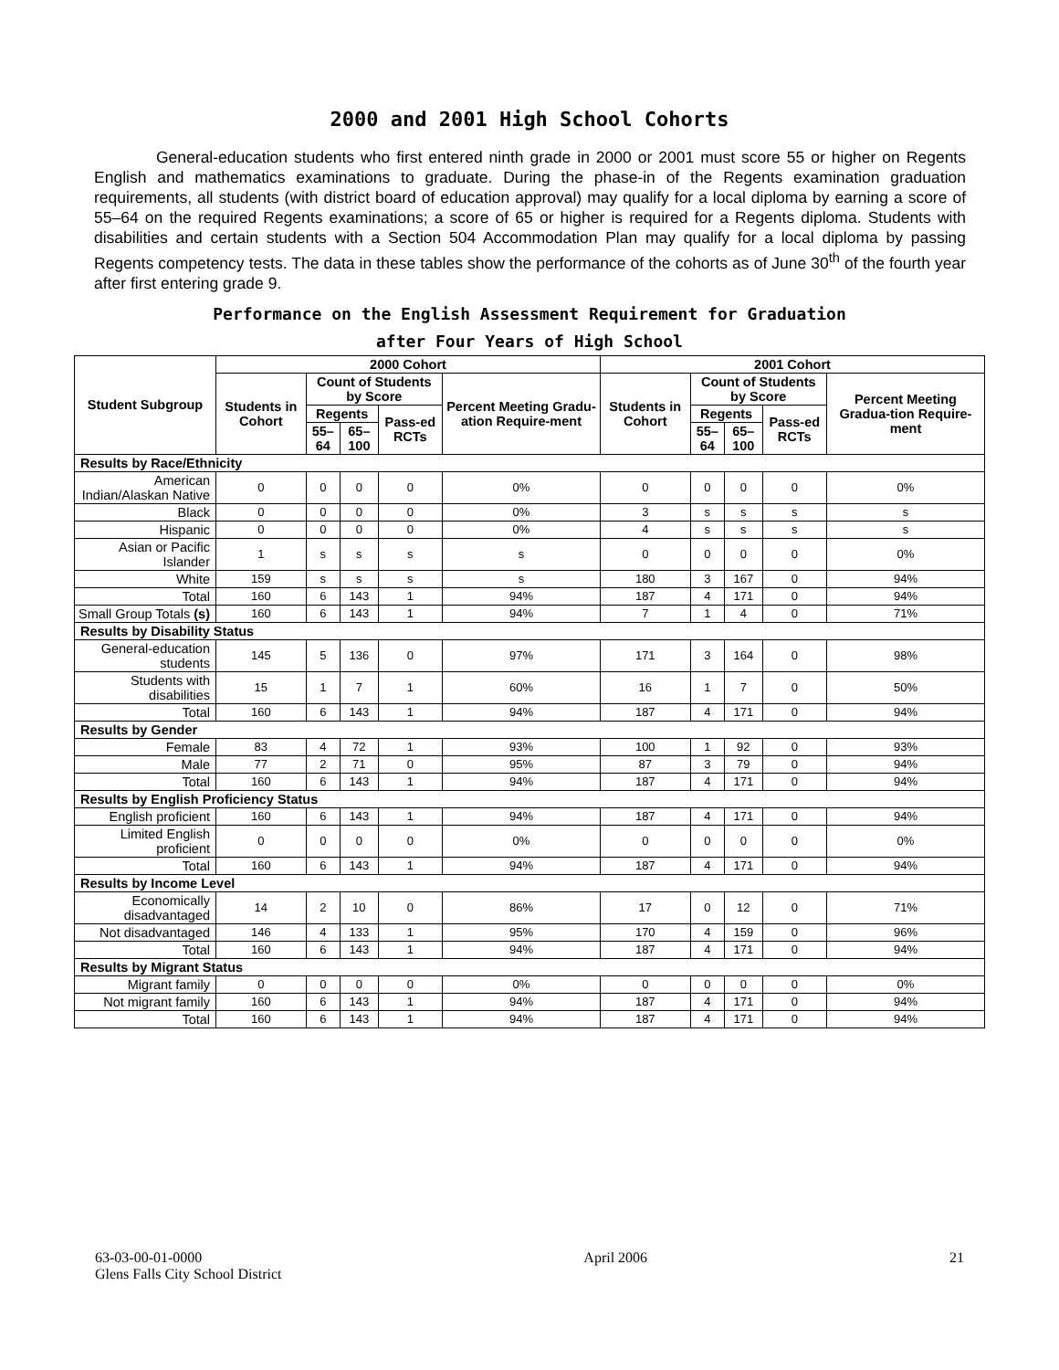2000 and 2001 High School Cohorts
General-education students who first entered ninth grade in 2000 or 2001 must score 55 or higher on Regents English and mathematics examinations to graduate. During the phase-in of the Regents examination graduation requirements, all students (with district board of education approval) may qualify for a local diploma by earning a score of 55–64 on the required Regents examinations; a score of 65 or higher is required for a Regents diploma. Students with disabilities and certain students with a Section 504 Accommodation Plan may qualify for a local diploma by passing Regents competency tests. The data in these tables show the performance of the cohorts as of June 30<sup>th</sup> of the fourth year after first entering grade 9.
Performance on the English Assessment Requirement for Graduation
after Four Years of High School
| Student Subgroup | 2000 Cohort | | | | | 2001 Cohort | | | | |
| --- | --- | --- | --- | --- | --- | --- | --- | --- | --- | --- |
| | Students in Cohort | Count of Students by Score | | | Percent Meeting Gradu-ation Require-ment | Students in Cohort | Count of Students by Score | | | Percent Meeting Gradua-tion Require-ment |
| | | Regents | | Pass-ed RCTs | | | Regents | | Pass-ed RCTs | |
| | | 55–64 | 65–100 | | | | 55–64 | 65–100 | | |
| Results by Race/Ethnicity | | | | | | | | | | |
| American Indian/Alaskan Native | 0 | 0 | 0 | 0 | 0% | 0 | 0 | 0 | 0 | 0% |
| Black | 0 | 0 | 0 | 0 | 0% | 3 | s | s | s | s |
| Hispanic | 0 | 0 | 0 | 0 | 0% | 4 | s | s | s | s |
| Asian or Pacific Islander | 1 | s | s | s | s | 0 | 0 | 0 | 0 | 0% |
| White | 159 | s | s | s | s | 180 | 3 | 167 | 0 | 94% |
| Total | 160 | 6 | 143 | 1 | 94% | 187 | 4 | 171 | 0 | 94% |
| Small Group Totals (s) | 160 | 6 | 143 | 1 | 94% | 7 | 1 | 4 | 0 | 71% |
| Results by Disability Status | | | | | | | | | | |
| General-education students | 145 | 5 | 136 | 0 | 97% | 171 | 3 | 164 | 0 | 98% |
| Students with disabilities | 15 | 1 | 7 | 1 | 60% | 16 | 1 | 7 | 0 | 50% |
| Total | 160 | 6 | 143 | 1 | 94% | 187 | 4 | 171 | 0 | 94% |
| Results by Gender | | | | | | | | | | |
| Female | 83 | 4 | 72 | 1 | 93% | 100 | 1 | 92 | 0 | 93% |
| Male | 77 | 2 | 71 | 0 | 95% | 87 | 3 | 79 | 0 | 94% |
| Total | 160 | 6 | 143 | 1 | 94% | 187 | 4 | 171 | 0 | 94% |
| Results by English Proficiency Status | | | | | | | | | | |
| English proficient | 160 | 6 | 143 | 1 | 94% | 187 | 4 | 171 | 0 | 94% |
| Limited English proficient | 0 | 0 | 0 | 0 | 0% | 0 | 0 | 0 | 0 | 0% |
| Total | 160 | 6 | 143 | 1 | 94% | 187 | 4 | 171 | 0 | 94% |
| Results by Income Level | | | | | | | | | | |
| Economically disadvantaged | 14 | 2 | 10 | 0 | 86% | 17 | 0 | 12 | 0 | 71% |
| Not disadvantaged | 146 | 4 | 133 | 1 | 95% | 170 | 4 | 159 | 0 | 96% |
| Total | 160 | 6 | 143 | 1 | 94% | 187 | 4 | 171 | 0 | 94% |
| Results by Migrant Status | | | | | | | | | | |
| Migrant family | 0 | 0 | 0 | 0 | 0% | 0 | 0 | 0 | 0 | 0% |
| Not migrant family | 160 | 6 | 143 | 1 | 94% | 187 | 4 | 171 | 0 | 94% |
| Total | 160 | 6 | 143 | 1 | 94% | 187 | 4 | 171 | 0 | 94% |
63-03-00-01-0000
Glens Falls City School District
April 2006 21